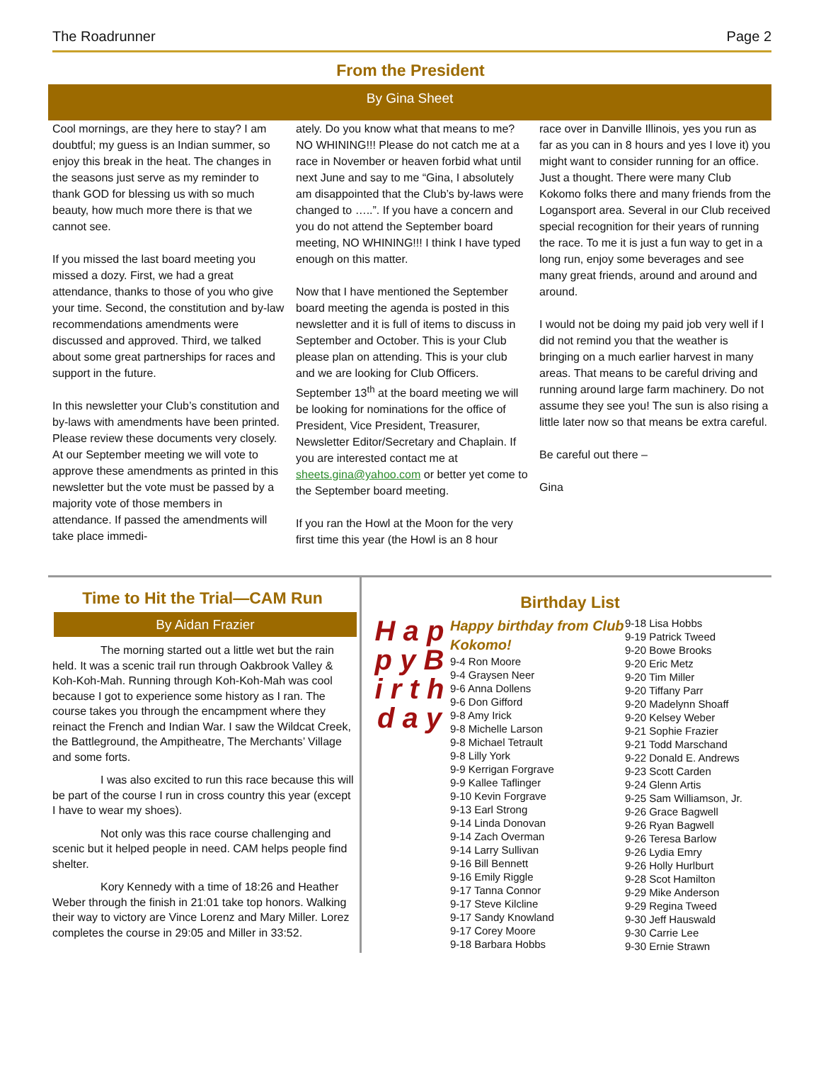The Roadrunner Page 2
From the President
By Gina Sheet
Cool mornings, are they here to stay? I am doubtful; my guess is an Indian summer, so enjoy this break in the heat. The changes in the seasons just serve as my reminder to thank GOD for blessing us with so much beauty, how much more there is that we cannot see.
If you missed the last board meeting you missed a dozy. First, we had a great attendance, thanks to those of you who give your time. Second, the constitution and by-law recommendations amendments were discussed and approved. Third, we talked about some great partnerships for races and support in the future.
In this newsletter your Club’s constitution and by-laws with amendments have been printed. Please review these documents very closely. At our September meeting we will vote to approve these amendments as printed in this newsletter but the vote must be passed by a majority vote of those members in attendance. If passed the amendments will take place immedi-
ately. Do you know what that means to me? NO WHINING!!! Please do not catch me at a race in November or heaven forbid what until next June and say to me “Gina, I absolutely am disappointed that the Club’s by-laws were changed to …..”. If you have a concern and you do not attend the September board meeting, NO WHINING!!! I think I have typed enough on this matter.
Now that I have mentioned the September board meeting the agenda is posted in this newsletter and it is full of items to discuss in September and October. This is your Club please plan on attending. This is your club and we are looking for Club Officers. September 13<sup>th</sup> at the board meeting we will be looking for nominations for the office of President, Vice President, Treasurer, Newsletter Editor/Secretary and Chaplain. If you are interested contact me at sheets.gina@yahoo.com or better yet come to the September board meeting.
If you ran the Howl at the Moon for the very first time this year (the Howl is an 8 hour
race over in Danville Illinois, yes you run as far as you can in 8 hours and yes I love it) you might want to consider running for an office. Just a thought. There were many Club Kokomo folks there and many friends from the Logansport area. Several in our Club received special recognition for their years of running the race. To me it is just a fun way to get in a long run, enjoy some beverages and see many great friends, around and around and around.
I would not be doing my paid job very well if I did not remind you that the weather is bringing on a much earlier harvest in many areas. That means to be careful driving and running around large farm machinery. Do not assume they see you! The sun is also rising a little later now so that means be extra careful.
Be careful out there –
Gina
Time to Hit the Trial—CAM Run
By Aidan Frazier
The morning started out a little wet but the rain held. It was a scenic trail run through Oakbrook Valley & Koh-Koh-Mah. Running through Koh-Koh-Mah was cool because I got to experience some history as I ran. The course takes you through the encampment where they reinact the French and Indian War. I saw the Wildcat Creek, the Battleground, the Ampitheatre, The Merchants’ Village and some forts.
I was also excited to run this race because this will be part of the course I run in cross country this year (except I have to wear my shoes).
Not only was this race course challenging and scenic but it helped people in need. CAM helps people find shelter.
Kory Kennedy with a time of 18:26 and Heather Weber through the finish in 21:01 take top honors. Walking their way to victory are Vince Lorenz and Mary Miller. Lorez completes the course in 29:05 and Miller in 33:52.
Birthday List
H a p p y B i r t h d a y
Happy birthday from Club Kokomo!
9-4 Ron Moore
9-4 Graysen Neer
9-6 Anna Dollens
9-6 Don Gifford
9-8 Amy Irick
9-8 Michelle Larson
9-8 Michael Tetrault
9-8 Lilly York
9-9 Kerrigan Forgrave
9-9 Kallee Taflinger
9-10 Kevin Forgrave
9-13 Earl Strong
9-14 Linda Donovan
9-14 Zach Overman
9-14 Larry Sullivan
9-16 Bill Bennett
9-16 Emily Riggle
9-17 Tanna Connor
9-17 Steve Kilcline
9-17 Sandy Knowland
9-17 Corey Moore
9-18 Barbara Hobbs
9-18 Lisa Hobbs
9-19 Patrick Tweed
9-20 Bowe Brooks
9-20 Eric Metz
9-20 Tim Miller
9-20 Tiffany Parr
9-20 Madelynn Shoaff
9-20 Kelsey Weber
9-21 Sophie Frazier
9-21 Todd Marschand
9-22 Donald E. Andrews
9-23 Scott Carden
9-24 Glenn Artis
9-25 Sam Williamson, Jr.
9-26 Grace Bagwell
9-26 Ryan Bagwell
9-26 Teresa Barlow
9-26 Lydia Emry
9-26 Holly Hurlburt
9-28 Scot Hamilton
9-29 Mike Anderson
9-29 Regina Tweed
9-30 Jeff Hauswald
9-30 Carrie Lee
9-30 Ernie Strawn